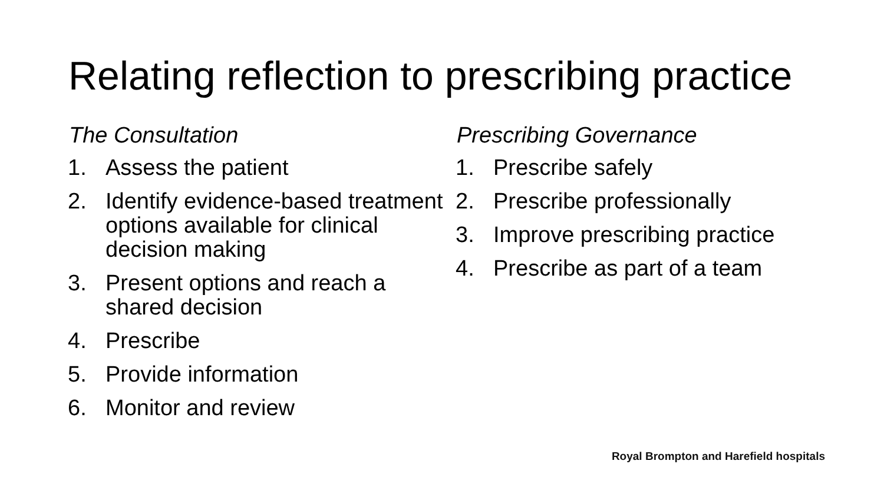Relating reflection to prescribing practice
The Consultation
1. Assess the patient
2. Identify evidence-based treatment options available for clinical decision making
3. Present options and reach a shared decision
4. Prescribe
5. Provide information
6. Monitor and review
Prescribing Governance
1. Prescribe safely
2. Prescribe professionally
3. Improve prescribing practice
4. Prescribe as part of a team
Royal Brompton and Harefield hospitals